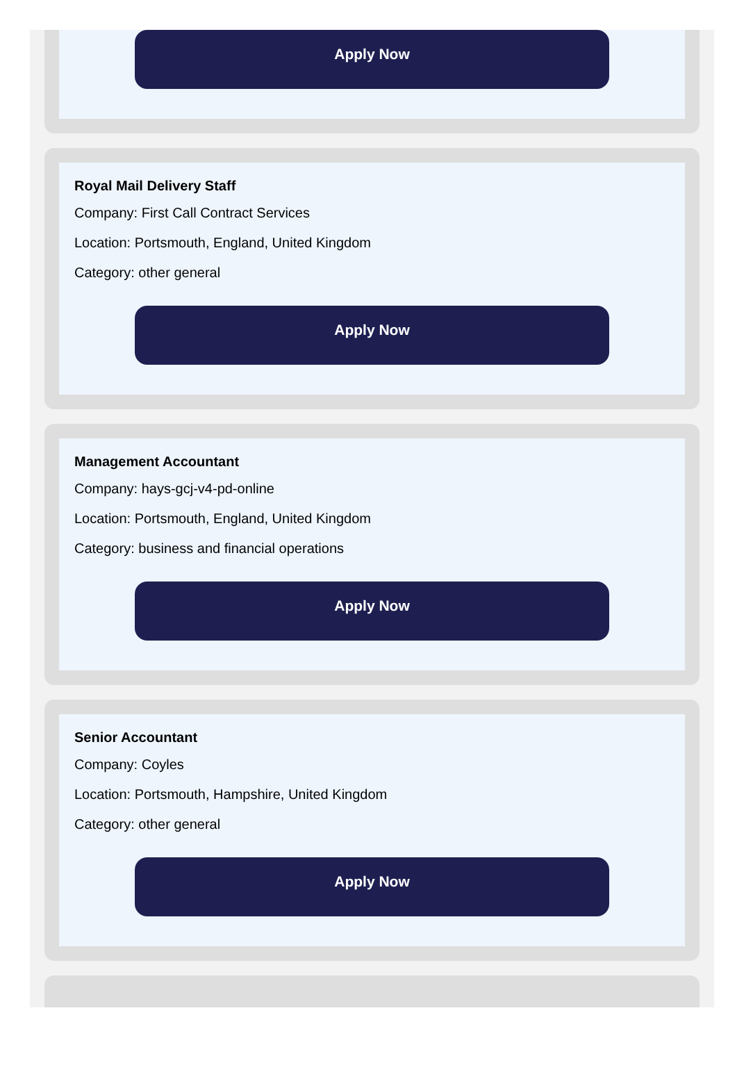Apply Now
Royal Mail Delivery Staff
Company: First Call Contract Services
Location: Portsmouth, England, United Kingdom
Category: other general
Apply Now
Management Accountant
Company: hays-gcj-v4-pd-online
Location: Portsmouth, England, United Kingdom
Category: business and financial operations
Apply Now
Senior Accountant
Company: Coyles
Location: Portsmouth, Hampshire, United Kingdom
Category: other general
Apply Now